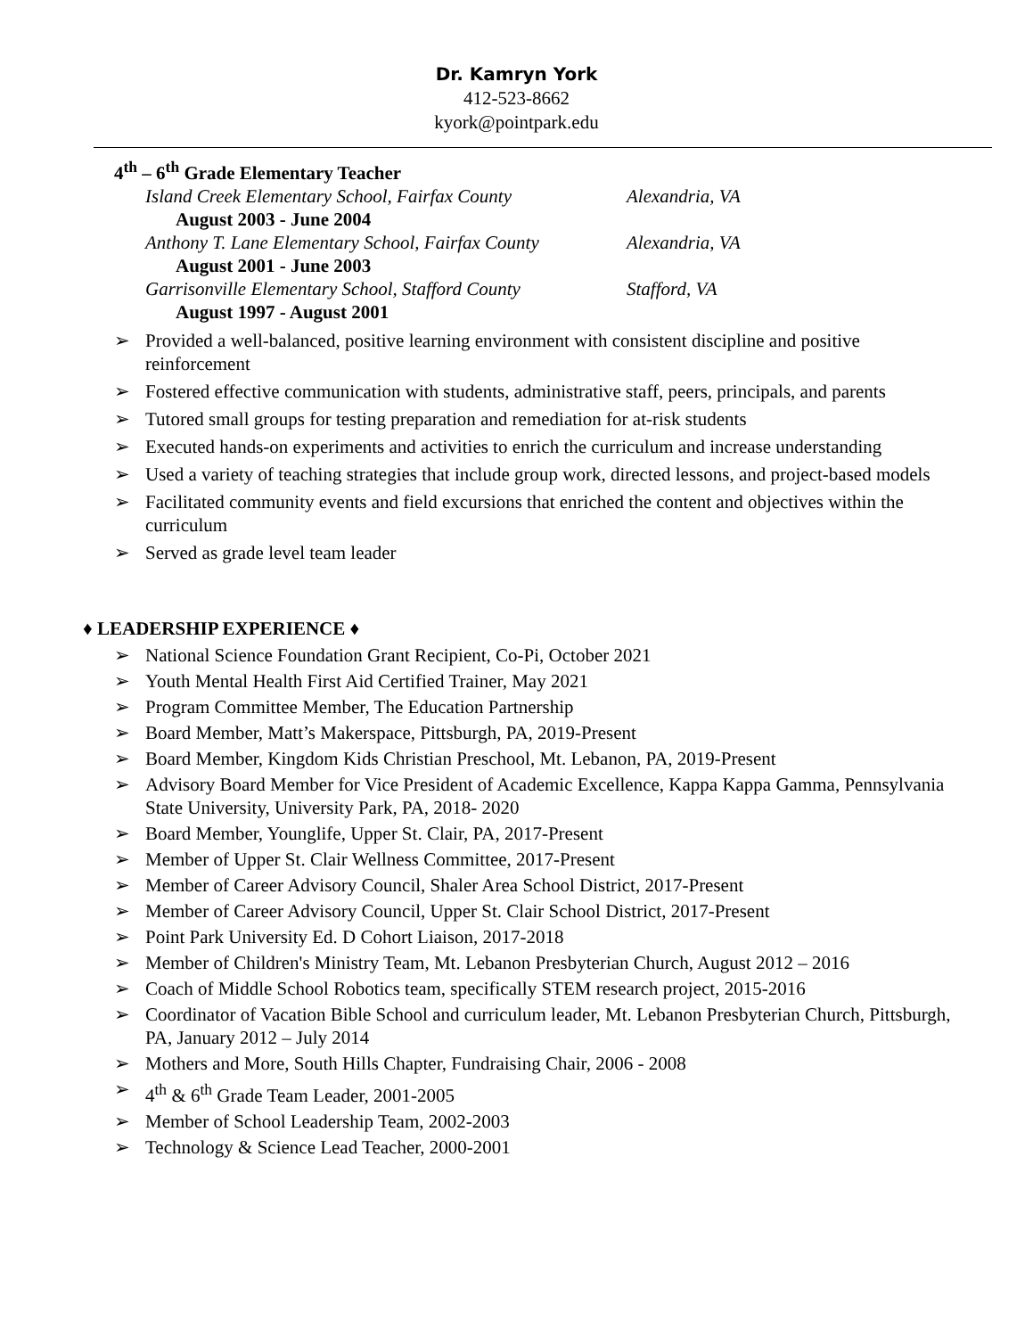Dr. Kamryn York
412-523-8662
kyork@pointpark.edu
4<sup>th</sup> – 6<sup>th</sup> Grade Elementary Teacher
Island Creek Elementary School, Fairfax County Alexandria, VA
August 2003 - June 2004
Anthony T. Lane Elementary School, Fairfax County Alexandria, VA
August 2001 - June 2003
Garrisonville Elementary School, Stafford County Stafford, VA
August 1997 - August 2001
➢ Provided a well-balanced, positive learning environment with consistent discipline and positive reinforcement
➢ Fostered effective communication with students, administrative staff, peers, principals, and parents
➢ Tutored small groups for testing preparation and remediation for at-risk students
➢ Executed hands-on experiments and activities to enrich the curriculum and increase understanding
➢ Used a variety of teaching strategies that include group work, directed lessons, and project-based models
➢ Facilitated community events and field excursions that enriched the content and objectives within the curriculum
➢ Served as grade level team leader
♦ LEADERSHIP EXPERIENCE ♦
➢ National Science Foundation Grant Recipient, Co-Pi, October 2021
➢ Youth Mental Health First Aid Certified Trainer, May 2021
➢ Program Committee Member, The Education Partnership
➢ Board Member, Matt’s Makerspace, Pittsburgh, PA, 2019-Present
➢ Board Member, Kingdom Kids Christian Preschool, Mt. Lebanon, PA, 2019-Present
➢ Advisory Board Member for Vice President of Academic Excellence, Kappa Kappa Gamma, Pennsylvania State University, University Park, PA, 2018- 2020
➢ Board Member, Younglife, Upper St. Clair, PA, 2017-Present
➢ Member of Upper St. Clair Wellness Committee, 2017-Present
➢ Member of Career Advisory Council, Shaler Area School District, 2017-Present
➢ Member of Career Advisory Council, Upper St. Clair School District, 2017-Present
➢ Point Park University Ed. D Cohort Liaison, 2017-2018
➢ Member of Children's Ministry Team, Mt. Lebanon Presbyterian Church, August 2012 – 2016
➢ Coach of Middle School Robotics team, specifically STEM research project, 2015-2016
➢ Coordinator of Vacation Bible School and curriculum leader, Mt. Lebanon Presbyterian Church, Pittsburgh, PA, January 2012 – July 2014
➢ Mothers and More, South Hills Chapter, Fundraising Chair, 2006 - 2008
➢ 4<sup>th</sup> & 6<sup>th</sup> Grade Team Leader, 2001-2005
➢ Member of School Leadership Team, 2002-2003
➢ Technology & Science Lead Teacher, 2000-2001